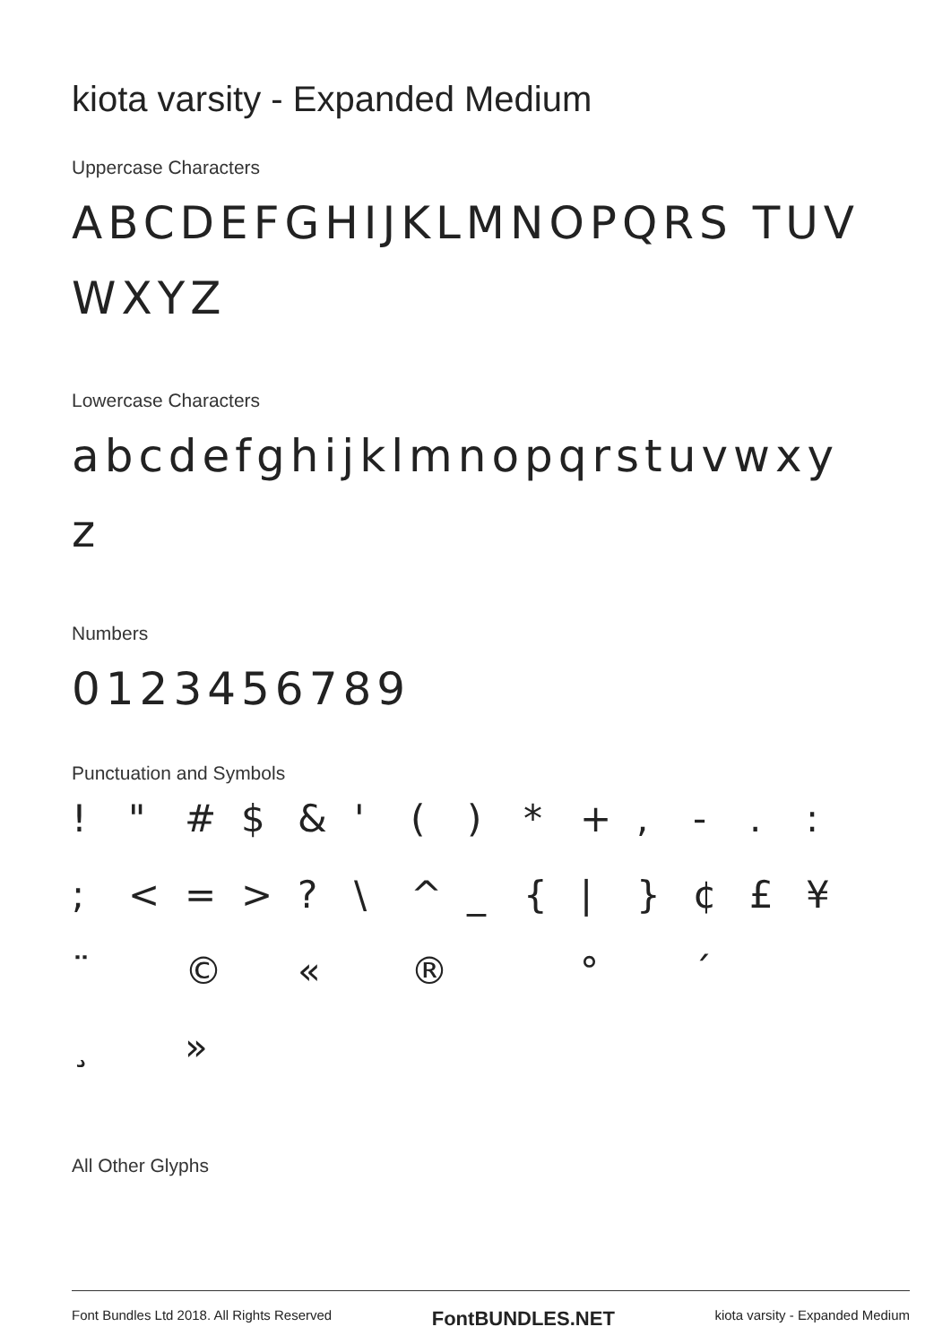kiota varsity - Expanded Medium
Uppercase Characters
ABCDEFGHIJKLMNOPQRS TUVWXYZ
Lowercase Characters
abcdefghijklmnopqrstuvwxy z
Numbers
0123456789
Punctuation and Symbols
! " # $ & ' () * +, -.:; < = >? \ ^ _ { | } ¢ £ ¥ ¨ © « ® ° ´ ¸ »
All Other Glyphs
Font Bundles Ltd 2018. All Rights Reserved FontBUNDLES.NET kiota varsity - Expanded Medium